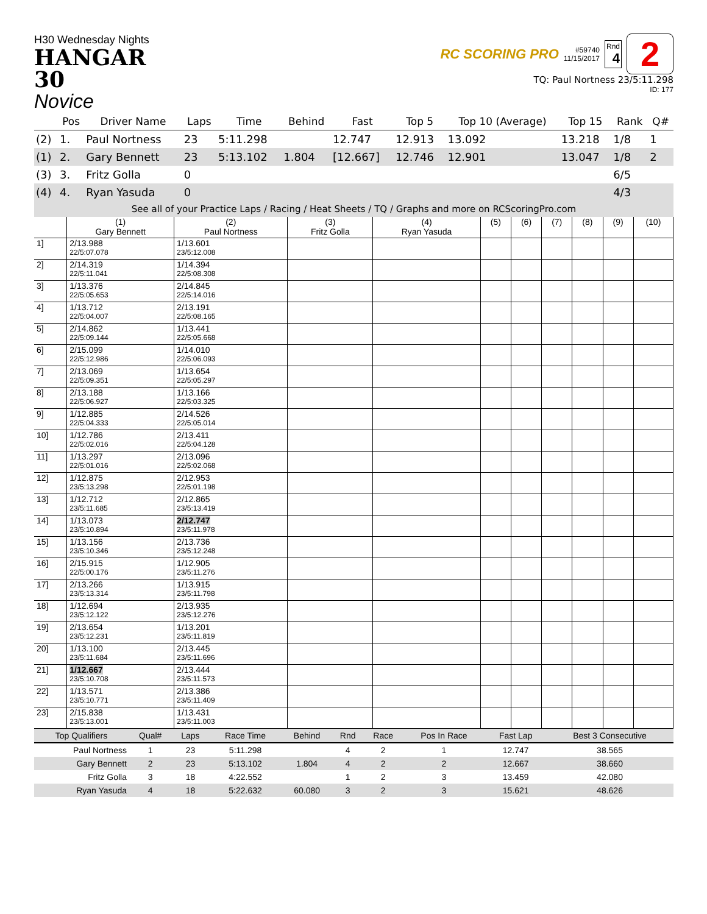H30 Wednesday Nights
HANGAR
30
Novice
RC SCORING PRO #59740
11/15/2017 Rnd
4 2
TQ: Paul Nortness 23/5:11.298
ID: 177
| | Pos | Driver Name | Laps | Time | Behind | Fast | Top 5 | Top 10 (Average) | Top 15 | Rank | Q# |
| --- | --- | --- | --- | --- | --- | --- | --- | --- | --- | --- | --- |
| (2) | 1. | Paul Nortness | 23 | 5:11.298 | | 12.747 | 12.913 | 13.092 | 13.218 | 1/8 | 1 |
| (1) | 2. | Gary Bennett | 23 | 5:13.102 | 1.804 | [12.667] | 12.746 | 12.901 | 13.047 | 1/8 | 2 |
| (3) | 3. | Fritz Golla | 0 | | | | | | | 6/5 | |
| (4) | 4. | Ryan Yasuda | 0 | | | | | | | 4/3 | |
| See all of your Practice Laps / Racing / Heat Sheets / TQ / Graphs and more on RCScoringPro.com | | | | | | | | | | | |
| | (1) Gary Bennett | (2) Paul Nortness | (3) Fritz Golla | (4) Ryan Yasuda | (5) | (6) | (7) | (8) | (9) | (10) |
| --- | --- | --- | --- | --- | --- | --- | --- | --- | --- | --- |
| 1] | 2/13.988 22/5:07.078 | 1/13.601 23/5:12.008 | | | | | | | | |
| 2] | 2/14.319 22/5:11.041 | 1/14.394 22/5:08.308 | | | | | | | | |
| 3] | 1/13.376 22/5:05.653 | 2/14.845 22/5:14.016 | | | | | | | | |
| 4] | 1/13.712 22/5:04.007 | 2/13.191 22/5:08.165 | | | | | | | | |
| 5] | 2/14.862 22/5:09.144 | 1/13.441 22/5:05.668 | | | | | | | | |
| 6] | 2/15.099 22/5:12.986 | 1/14.010 22/5:06.093 | | | | | | | | |
| 7] | 2/13.069 22/5:09.351 | 1/13.654 22/5:05.297 | | | | | | | | |
| 8] | 2/13.188 22/5:06.927 | 1/13.166 22/5:03.325 | | | | | | | | |
| 9] | 1/12.885 22/5:04.333 | 2/14.526 22/5:05.014 | | | | | | | | |
| 10] | 1/12.786 22/5:02.016 | 2/13.411 22/5:04.128 | | | | | | | | |
| 11] | 1/13.297 22/5:01.016 | 2/13.096 22/5:02.068 | | | | | | | | |
| 12] | 1/12.875 23/5:13.298 | 2/12.953 22/5:01.198 | | | | | | | | |
| 13] | 1/12.712 23/5:11.685 | 2/12.865 23/5:13.419 | | | | | | | | |
| 14] | 1/13.073 23/5:10.894 | 2/12.747 23/5:11.978 | | | | | | | | |
| 15] | 1/13.156 23/5:10.346 | 2/13.736 23/5:12.248 | | | | | | | | |
| 16] | 2/15.915 22/5:00.176 | 1/12.905 23/5:11.276 | | | | | | | | |
| 17] | 2/13.266 23/5:13.314 | 1/13.915 23/5:11.798 | | | | | | | | |
| 18] | 1/12.694 23/5:12.122 | 2/13.935 23/5:12.276 | | | | | | | | |
| 19] | 2/13.654 23/5:12.231 | 1/13.201 23/5:11.819 | | | | | | | | |
| 20] | 1/13.100 23/5:11.684 | 2/13.445 23/5:11.696 | | | | | | | | |
| 21] | 1/12.667 23/5:10.708 | 2/13.444 23/5:11.573 | | | | | | | | |
| 22] | 1/13.571 23/5:10.771 | 2/13.386 23/5:11.409 | | | | | | | | |
| 23] | 2/15.838 23/5:13.001 | 1/13.431 23/5:11.003 | | | | | | | | |
| Top Qualifiers | Qual# | Laps | Race Time | Behind | Rnd | Race | Pos In Race | Fast Lap | Best 3 Consecutive |
| --- | --- | --- | --- | --- | --- | --- | --- | --- | --- |
| Paul Nortness | 1 | 23 | 5:11.298 | | 4 | 2 | 1 | 12.747 | 38.565 |
| Gary Bennett | 2 | 23 | 5:13.102 | 1.804 | 4 | 2 | 2 | 12.667 | 38.660 |
| Fritz Golla | 3 | 18 | 4:22.552 | | 1 | 2 | 3 | 13.459 | 42.080 |
| Ryan Yasuda | 4 | 18 | 5:22.632 | 60.080 | 3 | 2 | 3 | 15.621 | 48.626 |